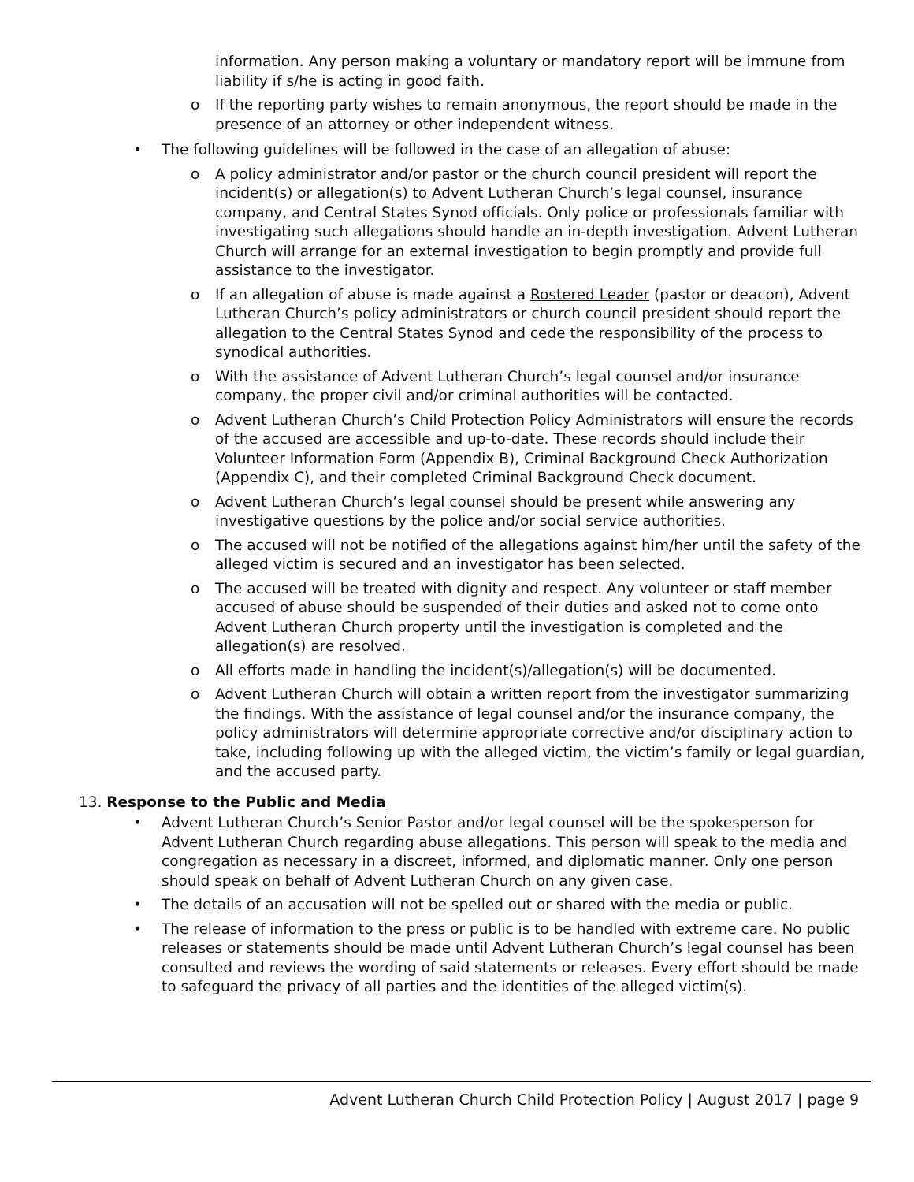information. Any person making a voluntary or mandatory report will be immune from liability if s/he is acting in good faith.
o If the reporting party wishes to remain anonymous, the report should be made in the presence of an attorney or other independent witness.
• The following guidelines will be followed in the case of an allegation of abuse:
o A policy administrator and/or pastor or the church council president will report the incident(s) or allegation(s) to Advent Lutheran Church’s legal counsel, insurance company, and Central States Synod officials. Only police or professionals familiar with investigating such allegations should handle an in-depth investigation. Advent Lutheran Church will arrange for an external investigation to begin promptly and provide full assistance to the investigator.
o If an allegation of abuse is made against a Rostered Leader (pastor or deacon), Advent Lutheran Church’s policy administrators or church council president should report the allegation to the Central States Synod and cede the responsibility of the process to synodical authorities.
o With the assistance of Advent Lutheran Church’s legal counsel and/or insurance company, the proper civil and/or criminal authorities will be contacted.
o Advent Lutheran Church’s Child Protection Policy Administrators will ensure the records of the accused are accessible and up-to-date. These records should include their Volunteer Information Form (Appendix B), Criminal Background Check Authorization (Appendix C), and their completed Criminal Background Check document.
o Advent Lutheran Church’s legal counsel should be present while answering any investigative questions by the police and/or social service authorities.
o The accused will not be notified of the allegations against him/her until the safety of the alleged victim is secured and an investigator has been selected.
o The accused will be treated with dignity and respect. Any volunteer or staff member accused of abuse should be suspended of their duties and asked not to come onto Advent Lutheran Church property until the investigation is completed and the allegation(s) are resolved.
o All efforts made in handling the incident(s)/allegation(s) will be documented.
o Advent Lutheran Church will obtain a written report from the investigator summarizing the findings. With the assistance of legal counsel and/or the insurance company, the policy administrators will determine appropriate corrective and/or disciplinary action to take, including following up with the alleged victim, the victim’s family or legal guardian, and the accused party.
13. Response to the Public and Media
• Advent Lutheran Church’s Senior Pastor and/or legal counsel will be the spokesperson for Advent Lutheran Church regarding abuse allegations. This person will speak to the media and congregation as necessary in a discreet, informed, and diplomatic manner. Only one person should speak on behalf of Advent Lutheran Church on any given case.
• The details of an accusation will not be spelled out or shared with the media or public.
• The release of information to the press or public is to be handled with extreme care. No public releases or statements should be made until Advent Lutheran Church’s legal counsel has been consulted and reviews the wording of said statements or releases. Every effort should be made to safeguard the privacy of all parties and the identities of the alleged victim(s).
Advent Lutheran Church Child Protection Policy | August 2017 | page 9